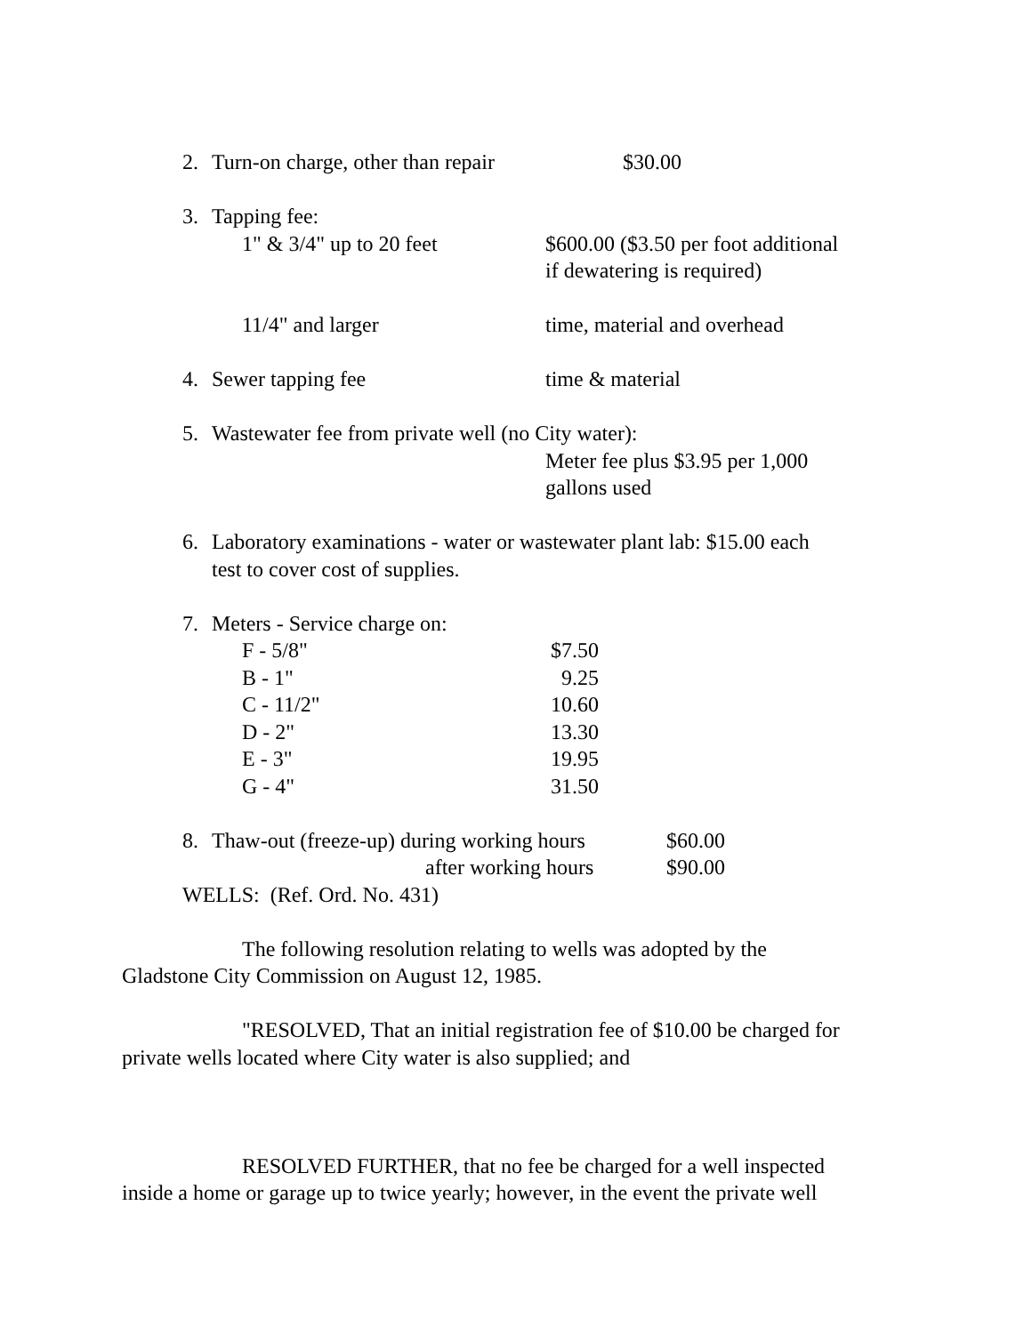2. Turn-on charge, other than repair $30.00
3. Tapping fee:
1" & 3/4" up to 20 feet $600.00 ($3.50 per foot additional
if dewatering is required)
11/4" and larger time, material and overhead
4. Sewer tapping fee time & material
5. Wastewater fee from private well (no City water):
Meter fee plus $3.95 per 1,000
gallons used
6. Laboratory examinations - water or wastewater plant lab: $15.00 each
test to cover cost of supplies.
7. Meters - Service charge on:
F - 5/8" $7.50
B - 1" 9.25
C - 11/2" 10.60
D - 2" 13.30
E - 3" 19.95
G - 4" 31.50
8. Thaw-out (freeze-up) during working hours $60.00
after working hours $90.00
WELLS: (Ref. Ord. No. 431)
The following resolution relating to wells was adopted by the
Gladstone City Commission on August 12, 1985.
"RESOLVED, That an initial registration fee of $10.00 be charged for
private wells located where City water is also supplied; and
RESOLVED FURTHER, that no fee be charged for a well inspected
inside a home or garage up to twice yearly; however, in the event the private well